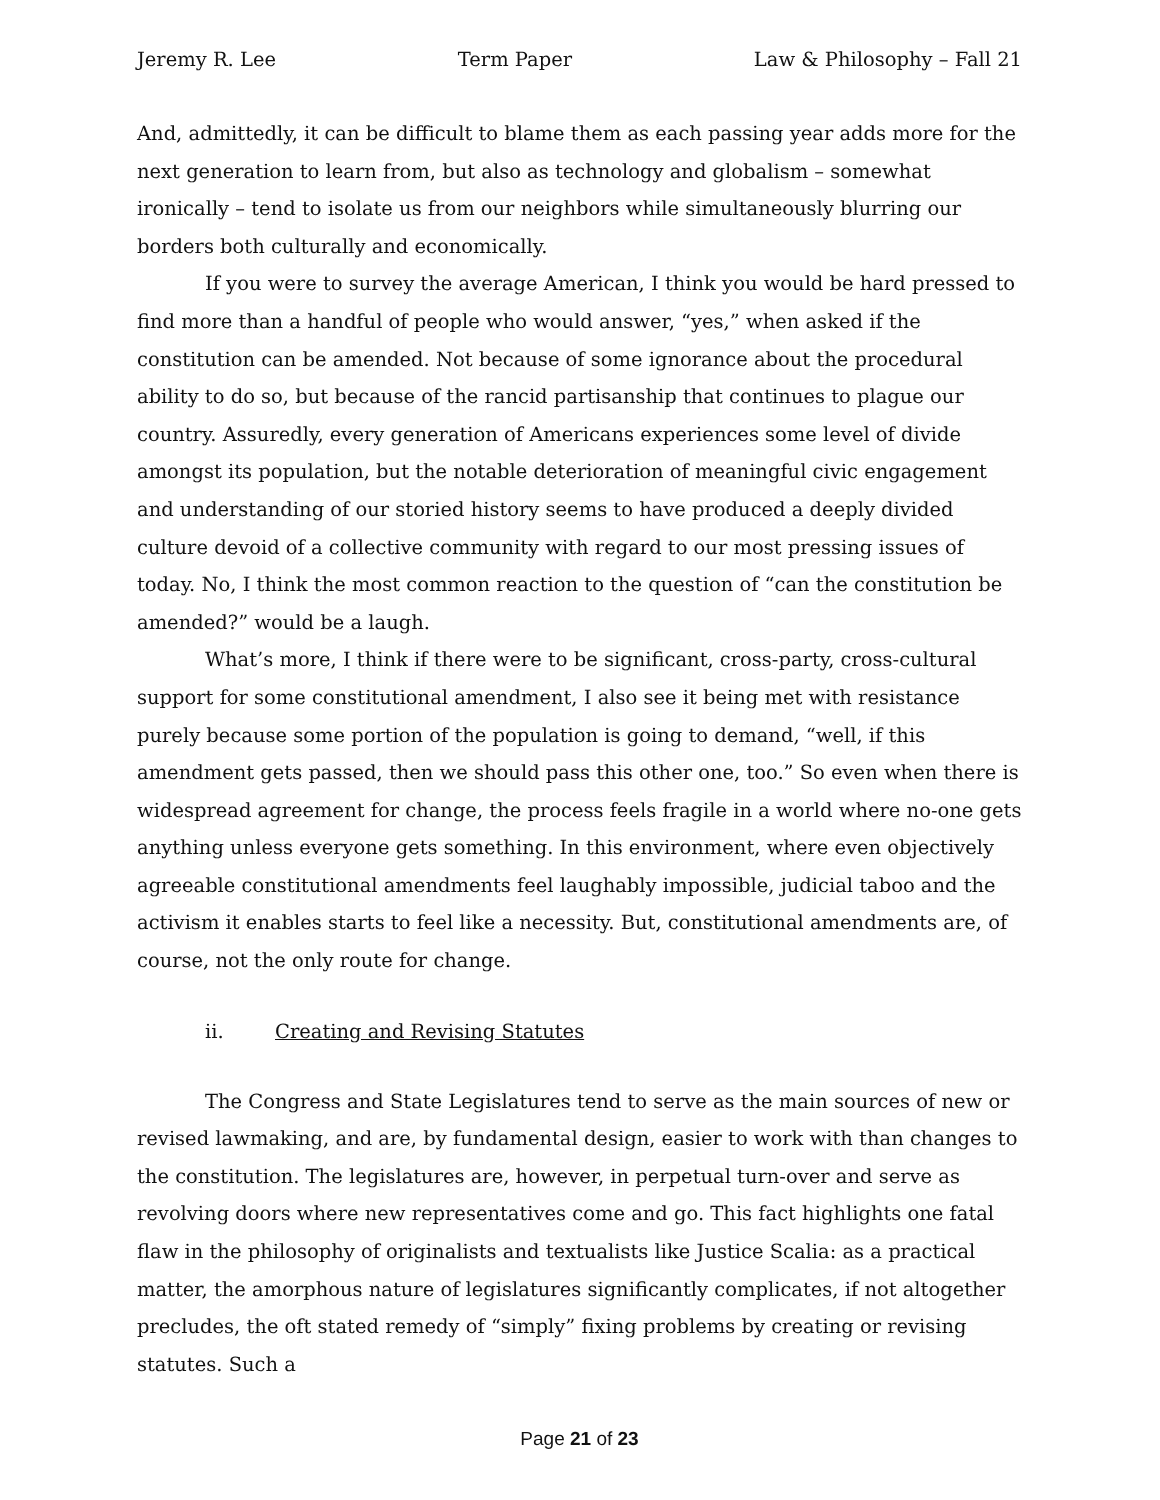Jeremy R. Lee Term Paper Law & Philosophy – Fall 21
And, admittedly, it can be difficult to blame them as each passing year adds more for the next generation to learn from, but also as technology and globalism – somewhat ironically – tend to isolate us from our neighbors while simultaneously blurring our borders both culturally and economically.
If you were to survey the average American, I think you would be hard pressed to find more than a handful of people who would answer, “yes,” when asked if the constitution can be amended. Not because of some ignorance about the procedural ability to do so, but because of the rancid partisanship that continues to plague our country. Assuredly, every generation of Americans experiences some level of divide amongst its population, but the notable deterioration of meaningful civic engagement and understanding of our storied history seems to have produced a deeply divided culture devoid of a collective community with regard to our most pressing issues of today. No, I think the most common reaction to the question of “can the constitution be amended?” would be a laugh.
What’s more, I think if there were to be significant, cross-party, cross-cultural support for some constitutional amendment, I also see it being met with resistance purely because some portion of the population is going to demand, “well, if this amendment gets passed, then we should pass this other one, too.” So even when there is widespread agreement for change, the process feels fragile in a world where no-one gets anything unless everyone gets something. In this environment, where even objectively agreeable constitutional amendments feel laughably impossible, judicial taboo and the activism it enables starts to feel like a necessity. But, constitutional amendments are, of course, not the only route for change.
ii. Creating and Revising Statutes
The Congress and State Legislatures tend to serve as the main sources of new or revised lawmaking, and are, by fundamental design, easier to work with than changes to the constitution. The legislatures are, however, in perpetual turn-over and serve as revolving doors where new representatives come and go. This fact highlights one fatal flaw in the philosophy of originalists and textualists like Justice Scalia: as a practical matter, the amorphous nature of legislatures significantly complicates, if not altogether precludes, the oft stated remedy of “simply” fixing problems by creating or revising statutes. Such a
Page 21 of 23